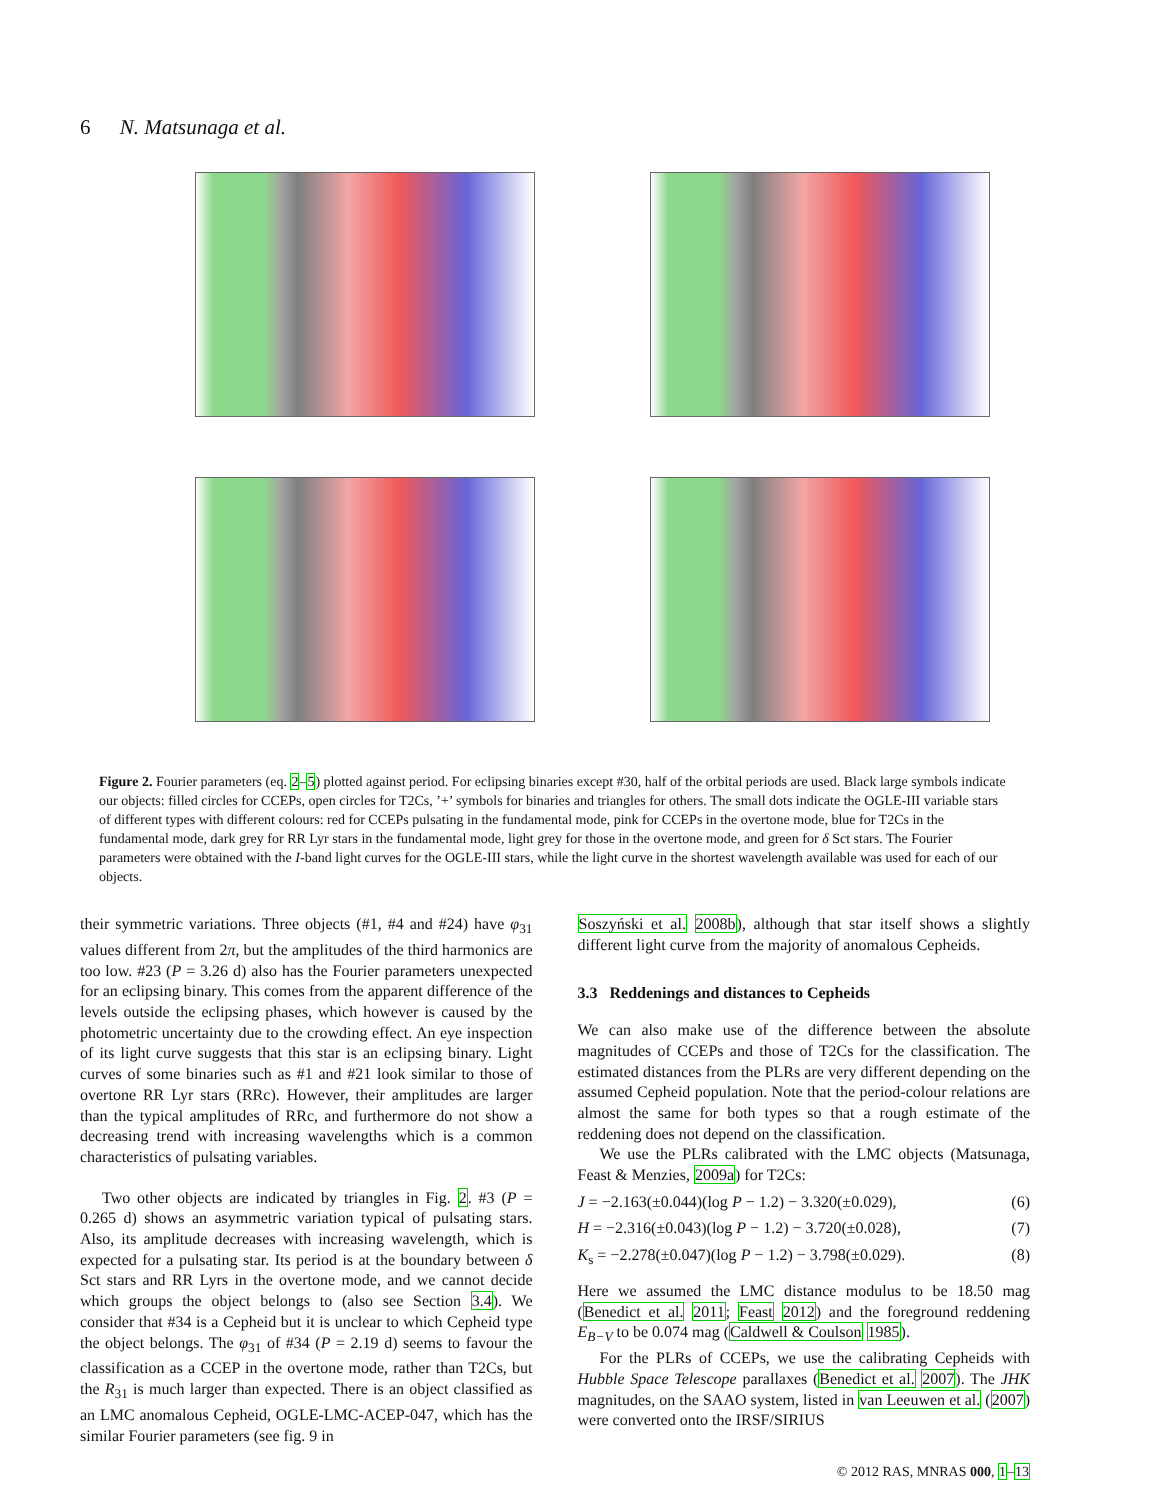6 N. Matsunaga et al.
Figure 2. Fourier parameters (eq. 2–5) plotted against period. For eclipsing binaries except #30, half of the orbital periods are used. Black large symbols indicate our objects: filled circles for CCEPs, open circles for T2Cs, ’+’ symbols for binaries and triangles for others. The small dots indicate the OGLE-III variable stars of different types with different colours: red for CCEPs pulsating in the fundamental mode, pink for CCEPs in the overtone mode, blue for T2Cs in the fundamental mode, dark grey for RR Lyr stars in the fundamental mode, light grey for those in the overtone mode, and green for δ Sct stars. The Fourier parameters were obtained with the I-band light curves for the OGLE-III stars, while the light curve in the shortest wavelength available was used for each of our objects.
their symmetric variations. Three objects (#1, #4 and #24) have φ<sub>31</sub> values different from 2π, but the amplitudes of the third harmonics are too low. #23 (P = 3.26 d) also has the Fourier parameters unexpected for an eclipsing binary. This comes from the apparent difference of the levels outside the eclipsing phases, which however is caused by the photometric uncertainty due to the crowding effect. An eye inspection of its light curve suggests that this star is an eclipsing binary. Light curves of some binaries such as #1 and #21 look similar to those of overtone RR Lyr stars (RRc). However, their amplitudes are larger than the typical amplitudes of RRc, and furthermore do not show a decreasing trend with increasing wavelengths which is a common characteristics of pulsating variables.
Two other objects are indicated by triangles in Fig. 2. #3 (P = 0.265 d) shows an asymmetric variation typical of pulsating stars. Also, its amplitude decreases with increasing wavelength, which is expected for a pulsating star. Its period is at the boundary between δ Sct stars and RR Lyrs in the overtone mode, and we cannot decide which groups the object belongs to (also see Section 3.4). We consider that #34 is a Cepheid but it is unclear to which Cepheid type the object belongs. The φ<sub>31</sub> of #34 (P = 2.19 d) seems to favour the classification as a CCEP in the overtone mode, rather than T2Cs, but the R<sub>31</sub> is much larger than expected. There is an object classified as an LMC anomalous Cepheid, OGLE-LMC-ACEP-047, which has the similar Fourier parameters (see fig. 9 in
Soszyński et al. 2008b), although that star itself shows a slightly different light curve from the majority of anomalous Cepheids.
3.3 Reddenings and distances to Cepheids
We can also make use of the difference between the absolute magnitudes of CCEPs and those of T2Cs for the classification. The estimated distances from the PLRs are very different depending on the assumed Cepheid population. Note that the period-colour relations are almost the same for both types so that a rough estimate of the reddening does not depend on the classification.
We use the PLRs calibrated with the LMC objects (Matsunaga, Feast & Menzies, 2009a) for T2Cs:
J = −2.163(±0.044)(log P − 1.2) − 3.320(±0.029), (6)
H = −2.316(±0.043)(log P − 1.2) − 3.720(±0.028), (7)
K<sub>s</sub> = −2.278(±0.047)(log P − 1.2) − 3.798(±0.029). (8)
Here we assumed the LMC distance modulus to be 18.50 mag (Benedict et al. 2011; Feast 2012) and the foreground reddening E<sub>B−V</sub> to be 0.074 mag (Caldwell & Coulson 1985).
For the PLRs of CCEPs, we use the calibrating Cepheids with Hubble Space Telescope parallaxes (Benedict et al. 2007). The JHK magnitudes, on the SAAO system, listed in van Leeuwen et al. (2007) were converted onto the IRSF/SIRIUS
© 2012 RAS, MNRAS 000, 1–13